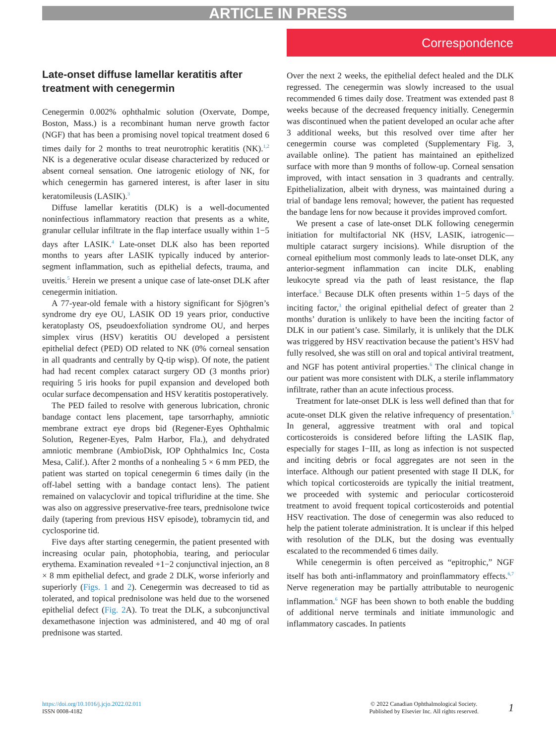ARTICLE IN PRESS
Correspondence
Late-onset diffuse lamellar keratitis after treatment with cenegermin
Cenegermin 0.002% ophthalmic solution (Oxervate, Dompe, Boston, Mass.) is a recombinant human nerve growth factor (NGF) that has been a promising novel topical treatment dosed 6 times daily for 2 months to treat neurotrophic keratitis (NK).<sup>1,2</sup> NK is a degenerative ocular disease characterized by reduced or absent corneal sensation. One iatrogenic etiology of NK, for which cenegermin has garnered interest, is after laser in situ keratomileusis (LASIK).<sup>3</sup>
Diffuse lamellar keratitis (DLK) is a well-documented noninfectious inflammatory reaction that presents as a white, granular cellular infiltrate in the flap interface usually within 1−5 days after LASIK.<sup>4</sup> Late-onset DLK also has been reported months to years after LASIK typically induced by anterior-segment inflammation, such as epithelial defects, trauma, and uveitis.<sup>5</sup> Herein we present a unique case of late-onset DLK after cenegermin initiation.
A 77-year-old female with a history significant for Sjögren’s syndrome dry eye OU, LASIK OD 19 years prior, conductive keratoplasty OS, pseudoexfoliation syndrome OU, and herpes simplex virus (HSV) keratitis OU developed a persistent epithelial defect (PED) OD related to NK (0% corneal sensation in all quadrants and centrally by Q-tip wisp). Of note, the patient had had recent complex cataract surgery OD (3 months prior) requiring 5 iris hooks for pupil expansion and developed both ocular surface decompensation and HSV keratitis postoperatively.
The PED failed to resolve with generous lubrication, chronic bandage contact lens placement, tape tarsorrhaphy, amniotic membrane extract eye drops bid (Regener-Eyes Ophthalmic Solution, Regener-Eyes, Palm Harbor, Fla.), and dehydrated amniotic membrane (AmbioDisk, IOP Ophthalmics Inc, Costa Mesa, Calif.). After 2 months of a nonhealing 5 × 6 mm PED, the patient was started on topical cenegermin 6 times daily (in the off-label setting with a bandage contact lens). The patient remained on valacyclovir and topical trifluridine at the time. She was also on aggressive preservative-free tears, prednisolone twice daily (tapering from previous HSV episode), tobramycin tid, and cyclosporine tid.
Five days after starting cenegermin, the patient presented with increasing ocular pain, photophobia, tearing, and periocular erythema. Examination revealed +1−2 conjunctival injection, an 8 × 8 mm epithelial defect, and grade 2 DLK, worse inferiorly and superiorly (Figs. 1 and 2). Cenegermin was decreased to tid as tolerated, and topical prednisolone was held due to the worsened epithelial defect (Fig. 2 A). To treat the DLK, a subconjunctival dexamethasone injection was administered, and 40 mg of oral prednisone was started.
Over the next 2 weeks, the epithelial defect healed and the DLK regressed. The cenegermin was slowly increased to the usual recommended 6 times daily dose. Treatment was extended past 8 weeks because of the decreased frequency initially. Cenegermin was discontinued when the patient developed an ocular ache after 3 additional weeks, but this resolved over time after her cenegermin course was completed (Supplementary Fig. 3, available online). The patient has maintained an epithelized surface with more than 9 months of follow-up. Corneal sensation improved, with intact sensation in 3 quadrants and centrally. Epithelialization, albeit with dryness, was maintained during a trial of bandage lens removal; however, the patient has requested the bandage lens for now because it provides improved comfort.
We present a case of late-onset DLK following cenegermin initiation for multifactorial NK (HSV, LASIK, iatrogenic—multiple cataract surgery incisions). While disruption of the corneal epithelium most commonly leads to late-onset DLK, any anterior-segment inflammation can incite DLK, enabling leukocyte spread via the path of least resistance, the flap interface.<sup>5</sup> Because DLK often presents within 1−5 days of the inciting factor,<sup>3</sup> the original epithelial defect of greater than 2 months’ duration is unlikely to have been the inciting factor of DLK in our patient’s case. Similarly, it is unlikely that the DLK was triggered by HSV reactivation because the patient’s HSV had fully resolved, she was still on oral and topical antiviral treatment, and NGF has potent antiviral properties.<sup>6</sup> The clinical change in our patient was more consistent with DLK, a sterile inflammatory infiltrate, rather than an acute infectious process.
Treatment for late-onset DLK is less well defined than that for acute-onset DLK given the relative infrequency of presentation.<sup>5</sup> In general, aggressive treatment with oral and topical corticosteroids is considered before lifting the LASIK flap, especially for stages I−III, as long as infection is not suspected and inciting debris or focal aggregates are not seen in the interface. Although our patient presented with stage II DLK, for which topical corticosteroids are typically the initial treatment, we proceeded with systemic and periocular corticosteroid treatment to avoid frequent topical corticosteroids and potential HSV reactivation. The dose of cenegermin was also reduced to help the patient tolerate administration. It is unclear if this helped with resolution of the DLK, but the dosing was eventually escalated to the recommended 6 times daily.
While cenegermin is often perceived as “epitrophic,” NGF itself has both anti-inflammatory and proinflammatory effects.<sup>6,7</sup> Nerve regeneration may be partially attributable to neurogenic inflammation.<sup>6</sup> NGF has been shown to both enable the budding of additional nerve terminals and initiate immunologic and inflammatory cascades. In patients
https://doi.org/10.1016/j.jcjo.2022.02.011
ISSN 0008-4182
© 2022 Canadian Ophthalmological Society.
Published by Elsevier Inc. All rights reserved.
1